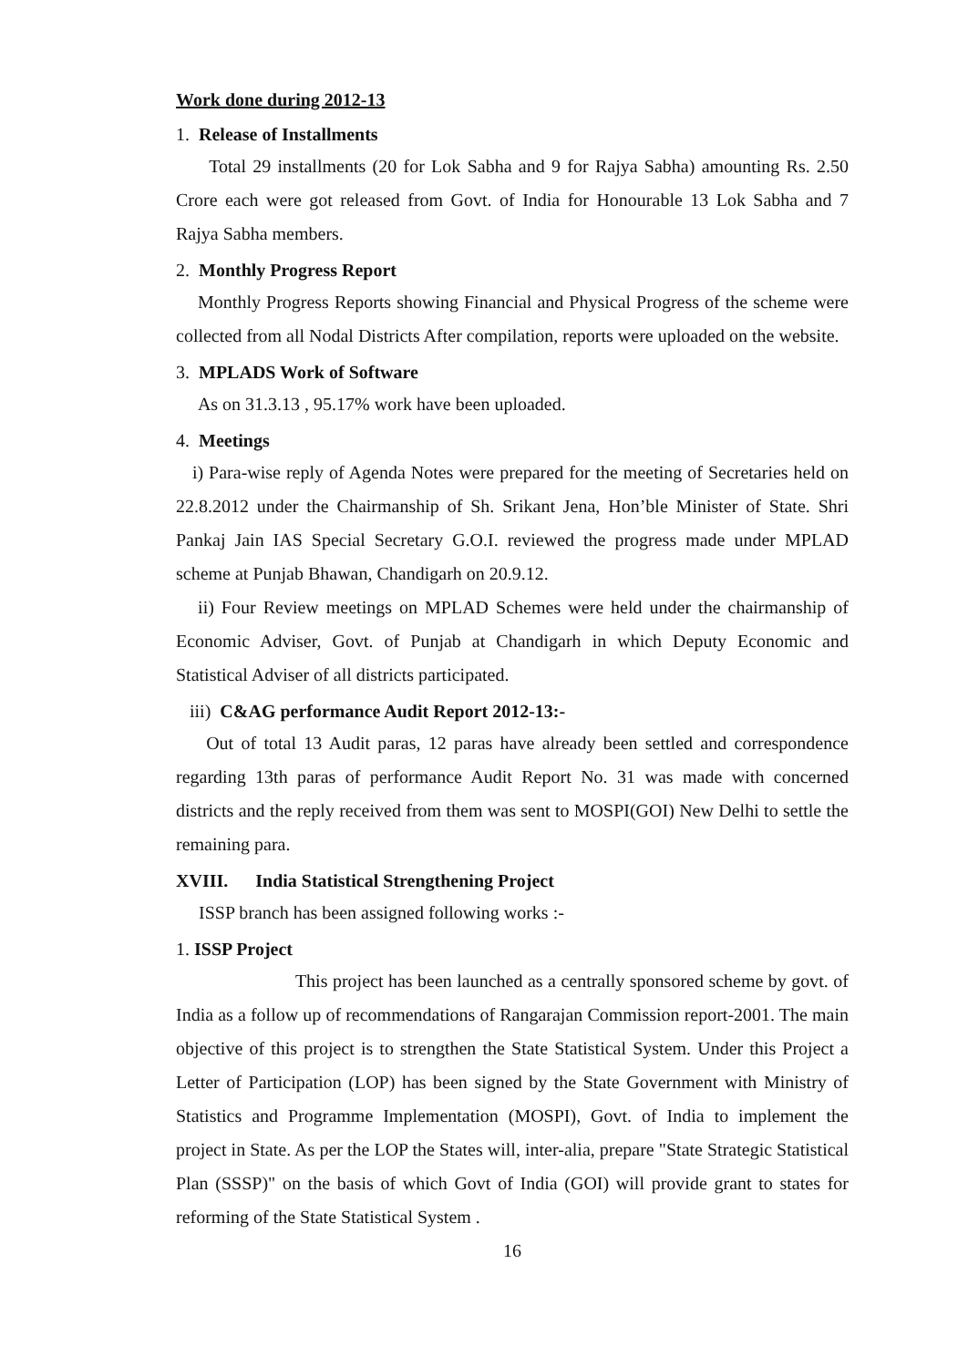Work done during 2012-13
1. Release of Installments
Total 29 installments (20 for Lok Sabha and 9 for Rajya Sabha) amounting Rs. 2.50 Crore each were got released from Govt. of India for Honourable 13 Lok Sabha and 7 Rajya Sabha members.
2. Monthly Progress Report
Monthly Progress Reports showing Financial and Physical Progress of the scheme were collected from all Nodal Districts After compilation, reports were uploaded on the website.
3. MPLADS Work of Software
As on 31.3.13 , 95.17% work have been uploaded.
4. Meetings
i) Para-wise reply of Agenda Notes were prepared for the meeting of Secretaries held on 22.8.2012 under the Chairmanship of Sh. Srikant Jena, Hon’ble Minister of State. Shri Pankaj Jain IAS Special Secretary G.O.I. reviewed the progress made under MPLAD scheme at Punjab Bhawan, Chandigarh on 20.9.12.
ii) Four Review meetings on MPLAD Schemes were held under the chairmanship of Economic Adviser, Govt. of Punjab at Chandigarh in which Deputy Economic and Statistical Adviser of all districts participated.
iii) C&AG performance Audit Report 2012-13:-
Out of total 13 Audit paras, 12 paras have already been settled and correspondence regarding 13th paras of performance Audit Report No. 31 was made with concerned districts and the reply received from them was sent to MOSPI(GOI) New Delhi to settle the remaining para.
XVIII. India Statistical Strengthening Project
ISSP branch has been assigned following works :-
1. ISSP Project
This project has been launched as a centrally sponsored scheme by govt. of India as a follow up of recommendations of Rangarajan Commission report-2001. The main objective of this project is to strengthen the State Statistical System. Under this Project a Letter of Participation (LOP) has been signed by the State Government with Ministry of Statistics and Programme Implementation (MOSPI), Govt. of India to implement the project in State. As per the LOP the States will, inter-alia, prepare "State Strategic Statistical Plan (SSSP)" on the basis of which Govt of India (GOI) will provide grant to states for reforming of the State Statistical System .
16